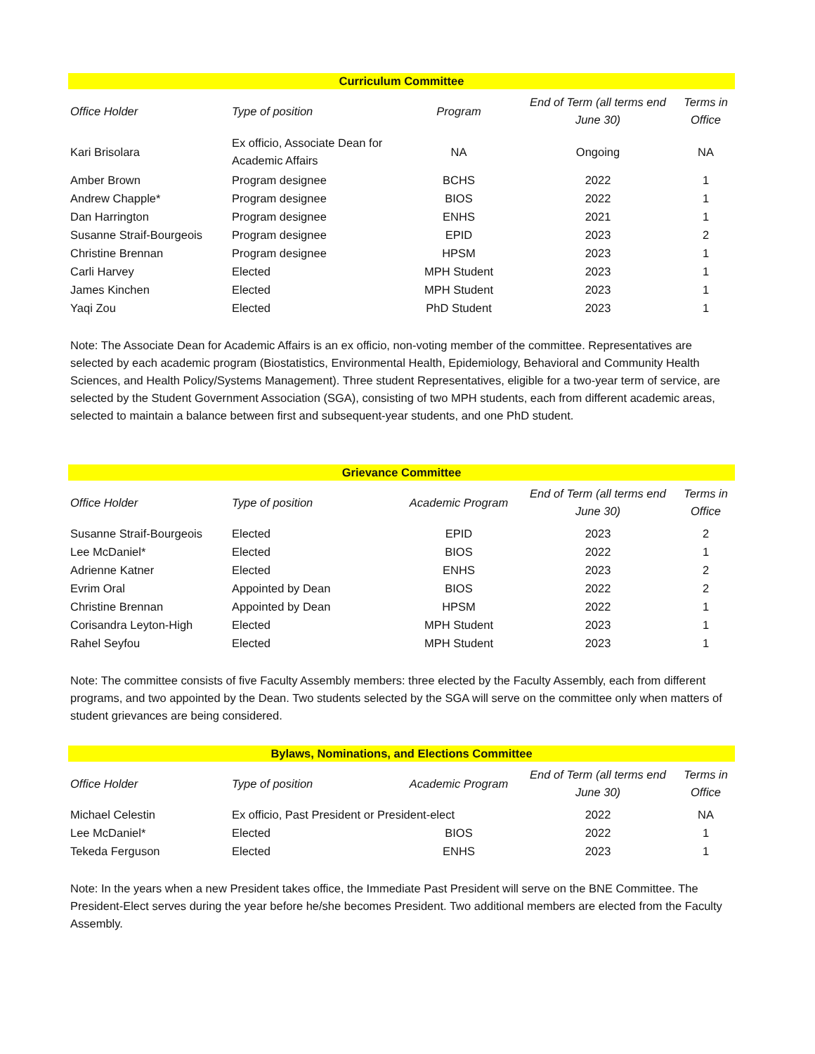| Curriculum Committee | | | | |
| --- | --- | --- | --- | --- |
| Office Holder | Type of position | Program | End of Term (all terms end June 30) | Terms in Office |
| Kari Brisolara | Ex officio, Associate Dean for Academic Affairs | NA | Ongoing | NA |
| Amber Brown | Program designee | BCHS | 2022 | 1 |
| Andrew Chapple* | Program designee | BIOS | 2022 | 1 |
| Dan Harrington | Program designee | ENHS | 2021 | 1 |
| Susanne Straif-Bourgeois | Program designee | EPID | 2023 | 2 |
| Christine Brennan | Program designee | HPSM | 2023 | 1 |
| Carli Harvey | Elected | MPH Student | 2023 | 1 |
| James Kinchen | Elected | MPH Student | 2023 | 1 |
| Yaqi Zou | Elected | PhD Student | 2023 | 1 |
Note: The Associate Dean for Academic Affairs is an ex officio, non-voting member of the committee. Representatives are selected by each academic program (Biostatistics, Environmental Health, Epidemiology, Behavioral and Community Health Sciences, and Health Policy/Systems Management). Three student Representatives, eligible for a two-year term of service, are selected by the Student Government Association (SGA), consisting of two MPH students, each from different academic areas, selected to maintain a balance between first and subsequent-year students, and one PhD student.
| Grievance Committee | | | | |
| --- | --- | --- | --- | --- |
| Office Holder | Type of position | Academic Program | End of Term (all terms end June 30) | Terms in Office |
| Susanne Straif-Bourgeois | Elected | EPID | 2023 | 2 |
| Lee McDaniel* | Elected | BIOS | 2022 | 1 |
| Adrienne Katner | Elected | ENHS | 2023 | 2 |
| Evrim Oral | Appointed by Dean | BIOS | 2022 | 2 |
| Christine Brennan | Appointed by Dean | HPSM | 2022 | 1 |
| Corisandra Leyton-High | Elected | MPH Student | 2023 | 1 |
| Rahel Seyfou | Elected | MPH Student | 2023 | 1 |
Note: The committee consists of five Faculty Assembly members: three elected by the Faculty Assembly, each from different programs, and two appointed by the Dean. Two students selected by the SGA will serve on the committee only when matters of student grievances are being considered.
| Bylaws, Nominations, and Elections Committee | | | | |
| --- | --- | --- | --- | --- |
| Office Holder | Type of position | Academic Program | End of Term (all terms end June 30) | Terms in Office |
| Michael Celestin | Ex officio, Past President or President-elect | | 2022 | NA |
| Lee McDaniel* | Elected | BIOS | 2022 | 1 |
| Tekeda Ferguson | Elected | ENHS | 2023 | 1 |
Note: In the years when a new President takes office, the Immediate Past President will serve on the BNE Committee. The President-Elect serves during the year before he/she becomes President. Two additional members are elected from the Faculty Assembly.